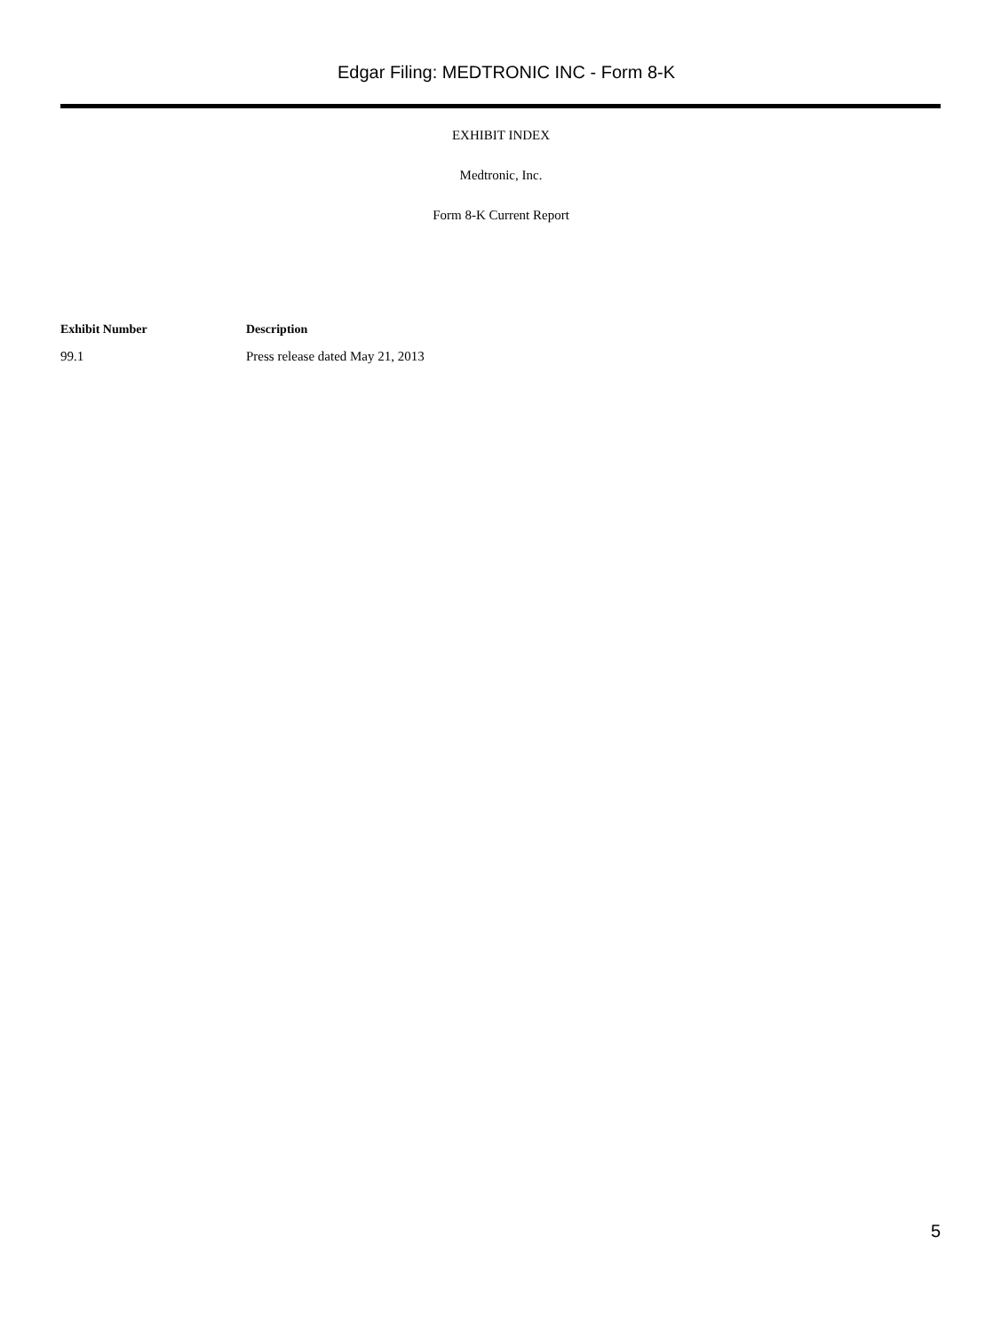Edgar Filing: MEDTRONIC INC - Form 8-K
EXHIBIT INDEX
Medtronic, Inc.
Form 8-K Current Report
| Exhibit Number | Description |
| --- | --- |
| 99.1 | Press release dated May 21, 2013 |
5